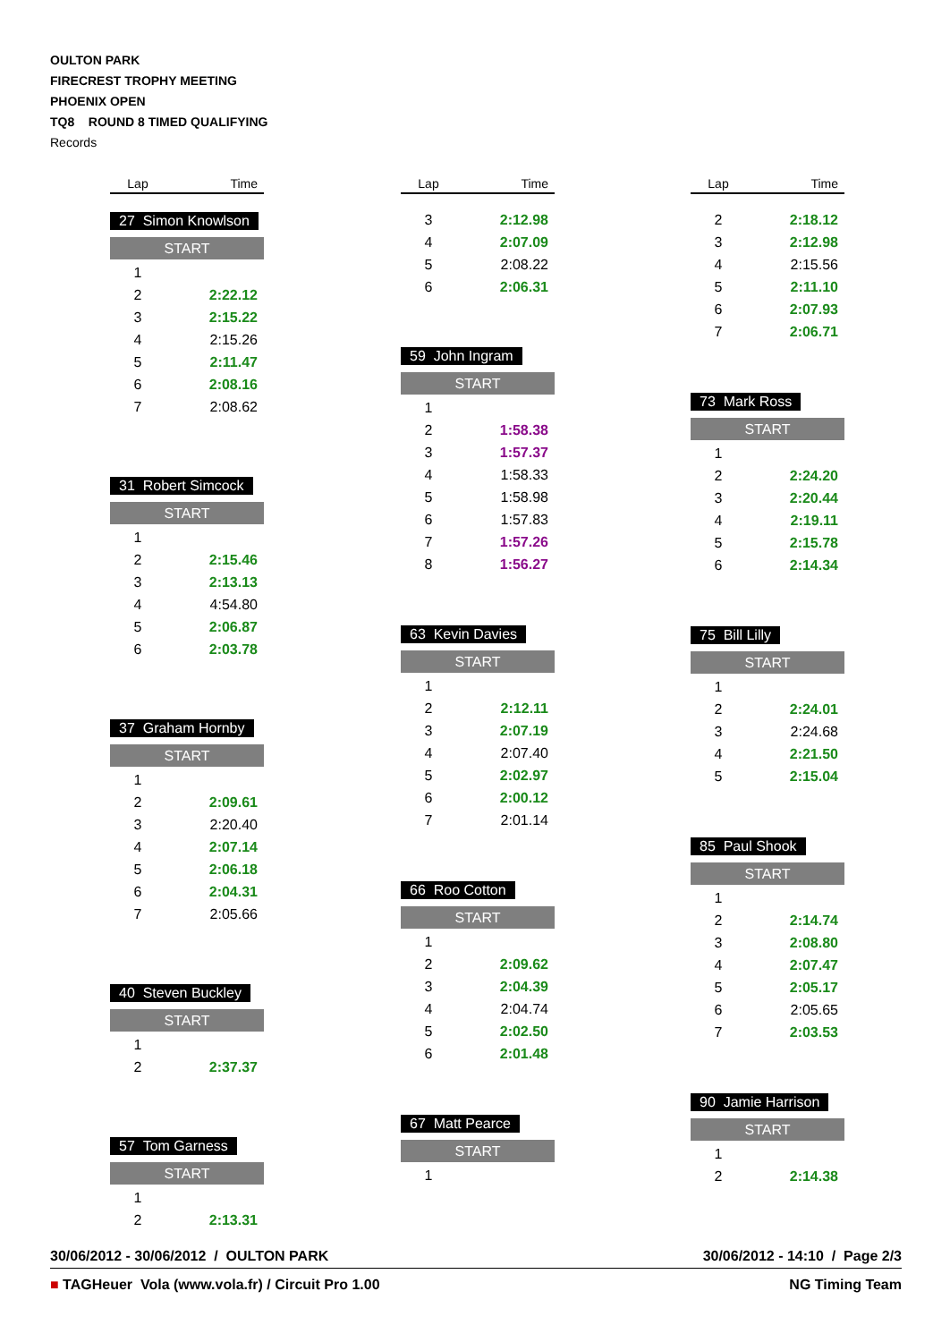OULTON PARK
FIRECREST TROPHY MEETING
PHOENIX OPEN
TQ8 ROUND 8 TIMED QUALIFYING
Records
| Lap | Time |
27 Simon Knowlson
START
| 1 | |
| 2 | 2:22.12 |
| 3 | 2:15.22 |
| 4 | 2:15.26 |
| 5 | 2:11.47 |
| 6 | 2:08.16 |
| 7 | 2:08.62 |
31 Robert Simcock
START
| 1 | |
| 2 | 2:15.46 |
| 3 | 2:13.13 |
| 4 | 4:54.80 |
| 5 | 2:06.87 |
| 6 | 2:03.78 |
37 Graham Hornby
START
| 1 | |
| 2 | 2:09.61 |
| 3 | 2:20.40 |
| 4 | 2:07.14 |
| 5 | 2:06.18 |
| 6 | 2:04.31 |
| 7 | 2:05.66 |
40 Steven Buckley
START
| 1 | |
| 2 | 2:37.37 |
57 Tom Garness
START
| 1 | |
| 2 | 2:13.31 |
| Lap | Time |
| 3 | 2:12.98 |
| 4 | 2:07.09 |
| 5 | 2:08.22 |
| 6 | 2:06.31 |
59 John Ingram
START
| 1 | |
| 2 | 1:58.38 |
| 3 | 1:57.37 |
| 4 | 1:58.33 |
| 5 | 1:58.98 |
| 6 | 1:57.83 |
| 7 | 1:57.26 |
| 8 | 1:56.27 |
63 Kevin Davies
START
| 1 | |
| 2 | 2:12.11 |
| 3 | 2:07.19 |
| 4 | 2:07.40 |
| 5 | 2:02.97 |
| 6 | 2:00.12 |
| 7 | 2:01.14 |
66 Roo Cotton
START
| 1 | |
| 2 | 2:09.62 |
| 3 | 2:04.39 |
| 4 | 2:04.74 |
| 5 | 2:02.50 |
| 6 | 2:01.48 |
67 Matt Pearce
START
| 1 | |
| Lap | Time |
| 2 | 2:18.12 |
| 3 | 2:12.98 |
| 4 | 2:15.56 |
| 5 | 2:11.10 |
| 6 | 2:07.93 |
| 7 | 2:06.71 |
73 Mark Ross
START
| 1 | |
| 2 | 2:24.20 |
| 3 | 2:20.44 |
| 4 | 2:19.11 |
| 5 | 2:15.78 |
| 6 | 2:14.34 |
75 Bill Lilly
START
| 1 | |
| 2 | 2:24.01 |
| 3 | 2:24.68 |
| 4 | 2:21.50 |
| 5 | 2:15.04 |
85 Paul Shook
START
| 1 | |
| 2 | 2:14.74 |
| 3 | 2:08.80 |
| 4 | 2:07.47 |
| 5 | 2:05.17 |
| 6 | 2:05.65 |
| 7 | 2:03.53 |
90 Jamie Harrison
START
| 1 | |
| 2 | 2:14.38 |
30/06/2012 - 30/06/2012 / OULTON PARK 30/06/2012 - 14:10 / Page 2/3
■ TAGHeuer Vola (www.vola.fr) / Circuit Pro 1.00 NG Timing Team